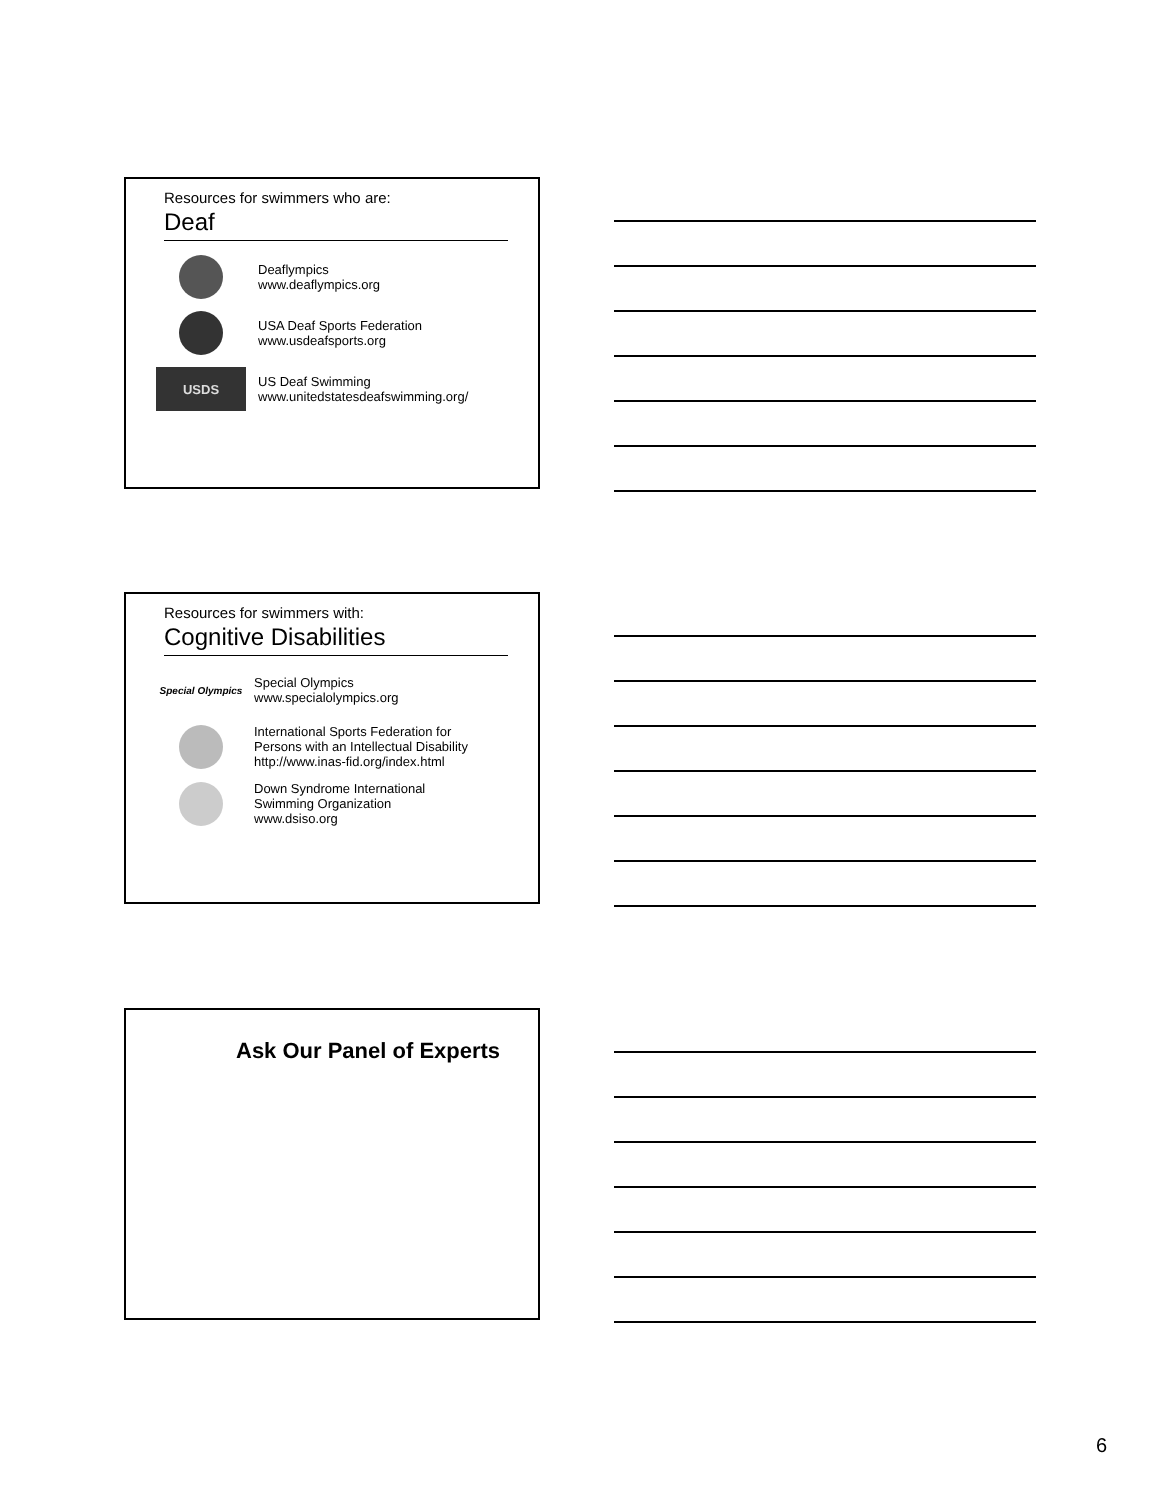Resources for swimmers who are:
Deaf
Deaflympics
www.deaflympics.org
USA Deaf Sports Federation
www.usdeafsports.org
USDS
US Deaf Swimming
www.unitedstatesdeafswimming.org/
Resources for swimmers with:
Cognitive Disabilities
Special Olympics
Special Olympics
www.specialolympics.org
International Sports Federation for
Persons with an Intellectual Disability
http://www.inas-fid.org/index.html
Down Syndrome International
Swimming Organization
www.dsiso.org
Ask Our Panel of Experts
6